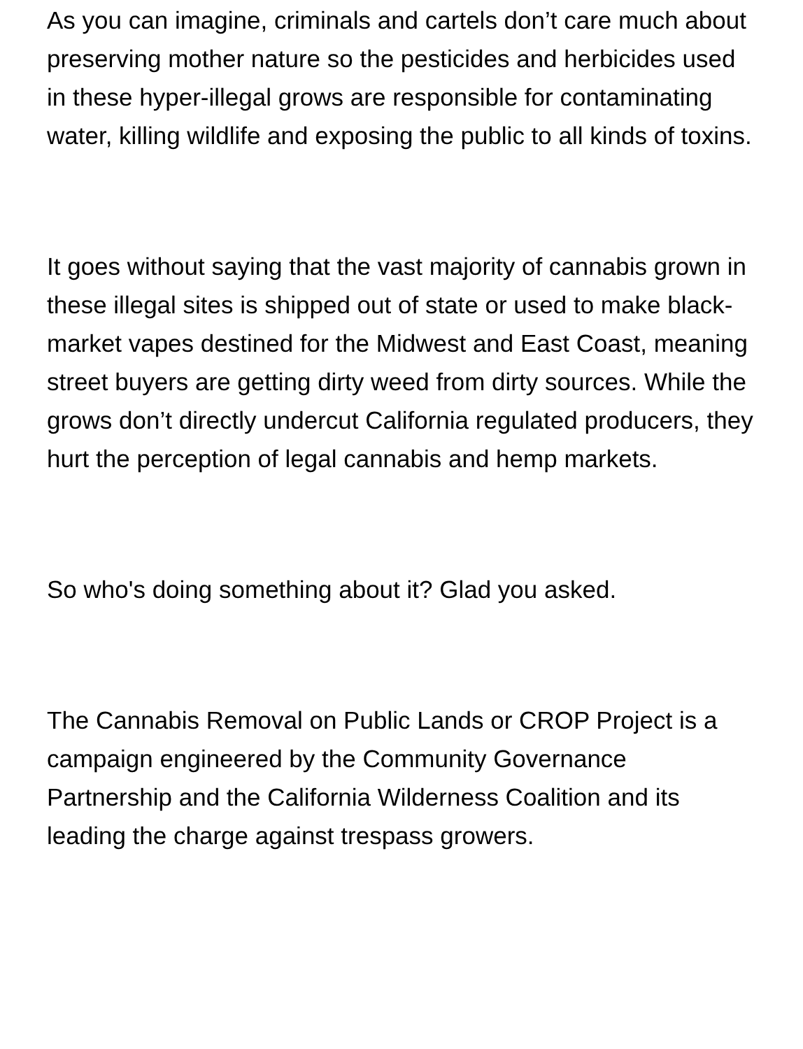As you can imagine, criminals and cartels don’t care much about preserving mother nature so the pesticides and herbicides used in these hyper-illegal grows are responsible for contaminating water, killing wildlife and exposing the public to all kinds of toxins.
It goes without saying that the vast majority of cannabis grown in these illegal sites is shipped out of state or used to make black-market vapes destined for the Midwest and East Coast, meaning street buyers are getting dirty weed from dirty sources. While the grows don’t directly undercut California regulated producers, they hurt the perception of legal cannabis and hemp markets.
So who's doing something about it? Glad you asked.
The Cannabis Removal on Public Lands or CROP Project is a campaign engineered by the Community Governance Partnership and the California Wilderness Coalition and its leading the charge against trespass growers.